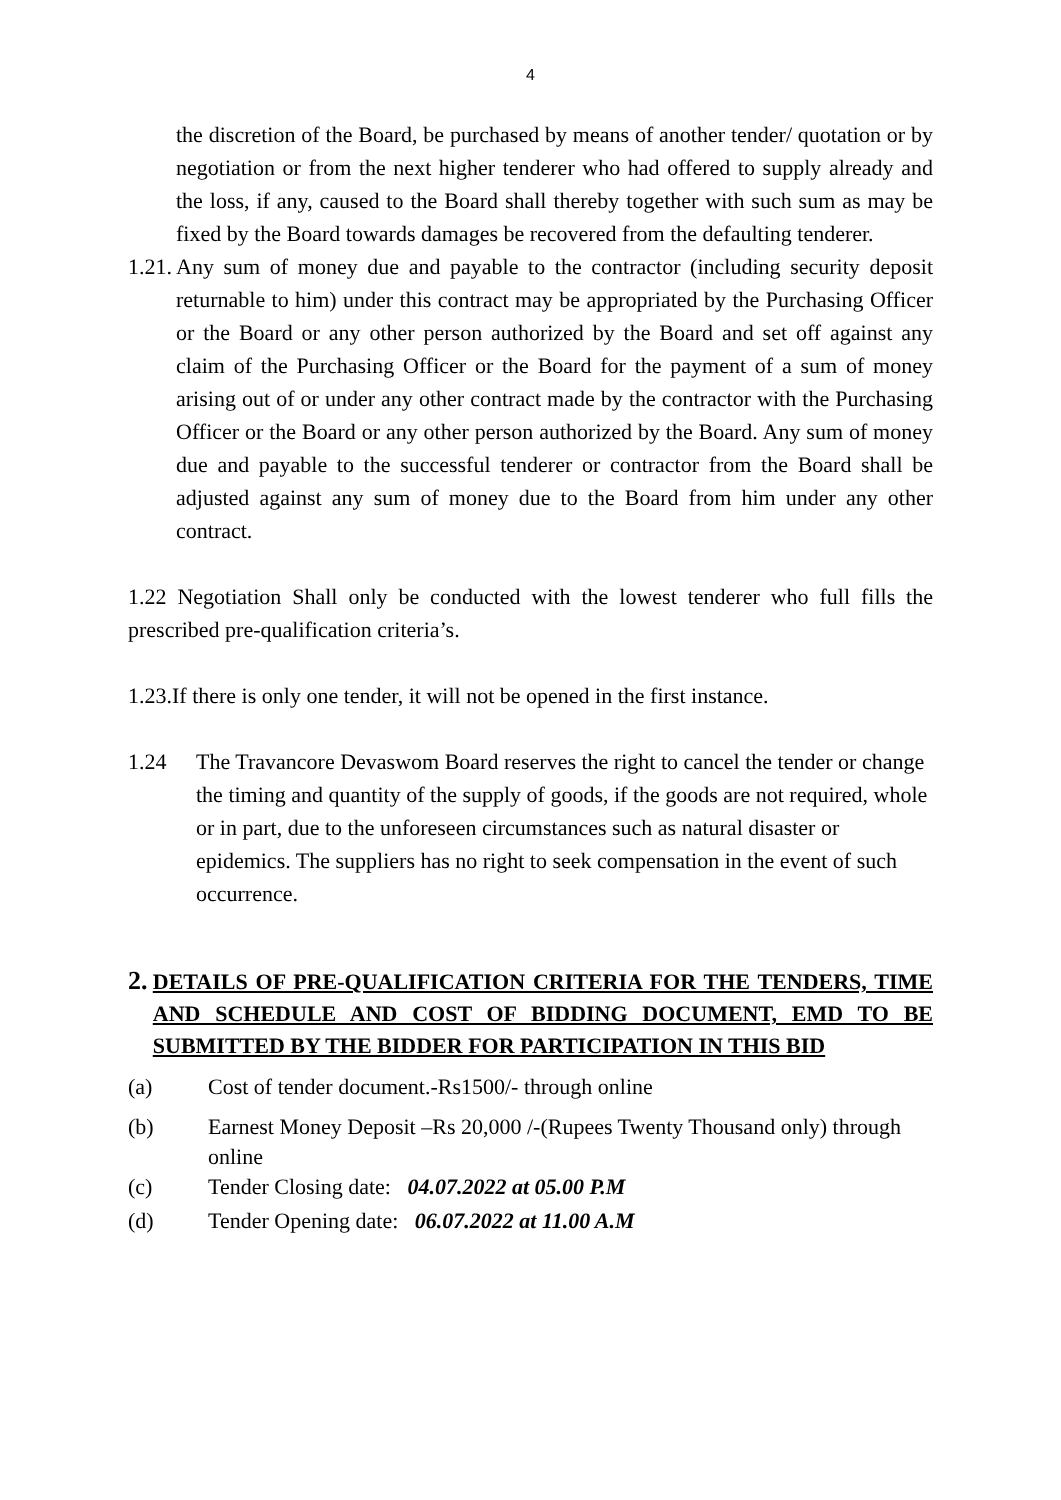4
the discretion of the Board, be purchased by means of another tender/ quotation or by negotiation or from the next higher tenderer who had offered to supply already and the loss, if any, caused to the Board shall thereby together with such sum as may be fixed by the Board towards damages be recovered from the defaulting tenderer.
1.21.
Any sum of money due and payable to the contractor (including security deposit returnable to him) under this contract may be appropriated by the Purchasing Officer or the Board or any other person authorized by the Board and set off against any claim of the Purchasing Officer or the Board for the payment of a sum of money arising out of or under any other contract made by the contractor with the Purchasing Officer or the Board or any other person authorized by the Board. Any sum of money due and payable to the successful tenderer or contractor from the Board shall be adjusted against any sum of money due to the Board from him under any other contract.
1.22 Negotiation Shall only be conducted with the lowest tenderer who full fills the prescribed pre-qualification criteria’s.
1.23.If there is only one tender, it will not be opened in the first instance.
1.24 The Travancore Devaswom Board reserves the right to cancel the tender or change the timing and quantity of the supply of goods, if the goods are not required, whole or in part, due to the unforeseen circumstances such as natural disaster or epidemics. The suppliers has no right to seek compensation in the event of such occurrence.
2.
DETAILS OF PRE-QUALIFICATION CRITERIA FOR THE TENDERS, TIME AND SCHEDULE AND COST OF BIDDING DOCUMENT, EMD TO BE SUBMITTED BY THE BIDDER FOR PARTICIPATION IN THIS BID
(a) Cost of tender document.-Rs1500/- through online
(b) Earnest Money Deposit –Rs 20,000 /-(Rupees Twenty Thousand only) through online
(c) Tender Closing date: 04.07.2022 at 05.00 P.M
(d) Tender Opening date: 06.07.2022 at 11.00 A.M